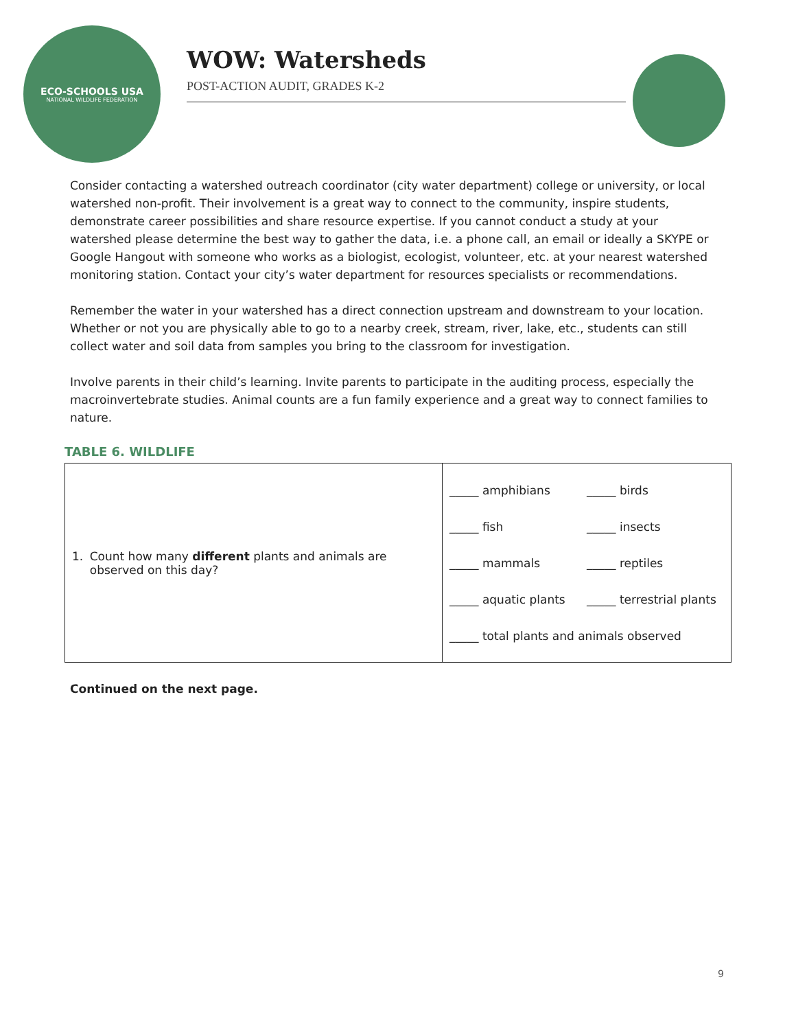ECO-SCHOOLS USA
NATIONAL WILDLIFE FEDERATION
WOW: Watersheds
POST-ACTION AUDIT, GRADES K-2
Consider contacting a watershed outreach coordinator (city water department) college or university, or local watershed non-profit. Their involvement is a great way to connect to the community, inspire students, demonstrate career possibilities and share resource expertise. If you cannot conduct a study at your watershed please determine the best way to gather the data, i.e. a phone call, an email or ideally a SKYPE or Google Hangout with someone who works as a biologist, ecologist, volunteer, etc. at your nearest watershed monitoring station. Contact your city’s water department for resources specialists or recommendations.
Remember the water in your watershed has a direct connection upstream and downstream to your location. Whether or not you are physically able to go to a nearby creek, stream, river, lake, etc., students can still collect water and soil data from samples you bring to the classroom for investigation.
Involve parents in their child’s learning. Invite parents to participate in the auditing process, especially the macroinvertebrate studies. Animal counts are a fun family experience and a great way to connect families to nature.
TABLE 6. WILDLIFE
| 1. Count how many different plants and animals are observed on this day? | _____ amphibians _____ birds _____ fish _____ insects _____ mammals _____ reptiles _____ aquatic plants _____ terrestrial plants _____ total plants and animals observed |
Continued on the next page.
9